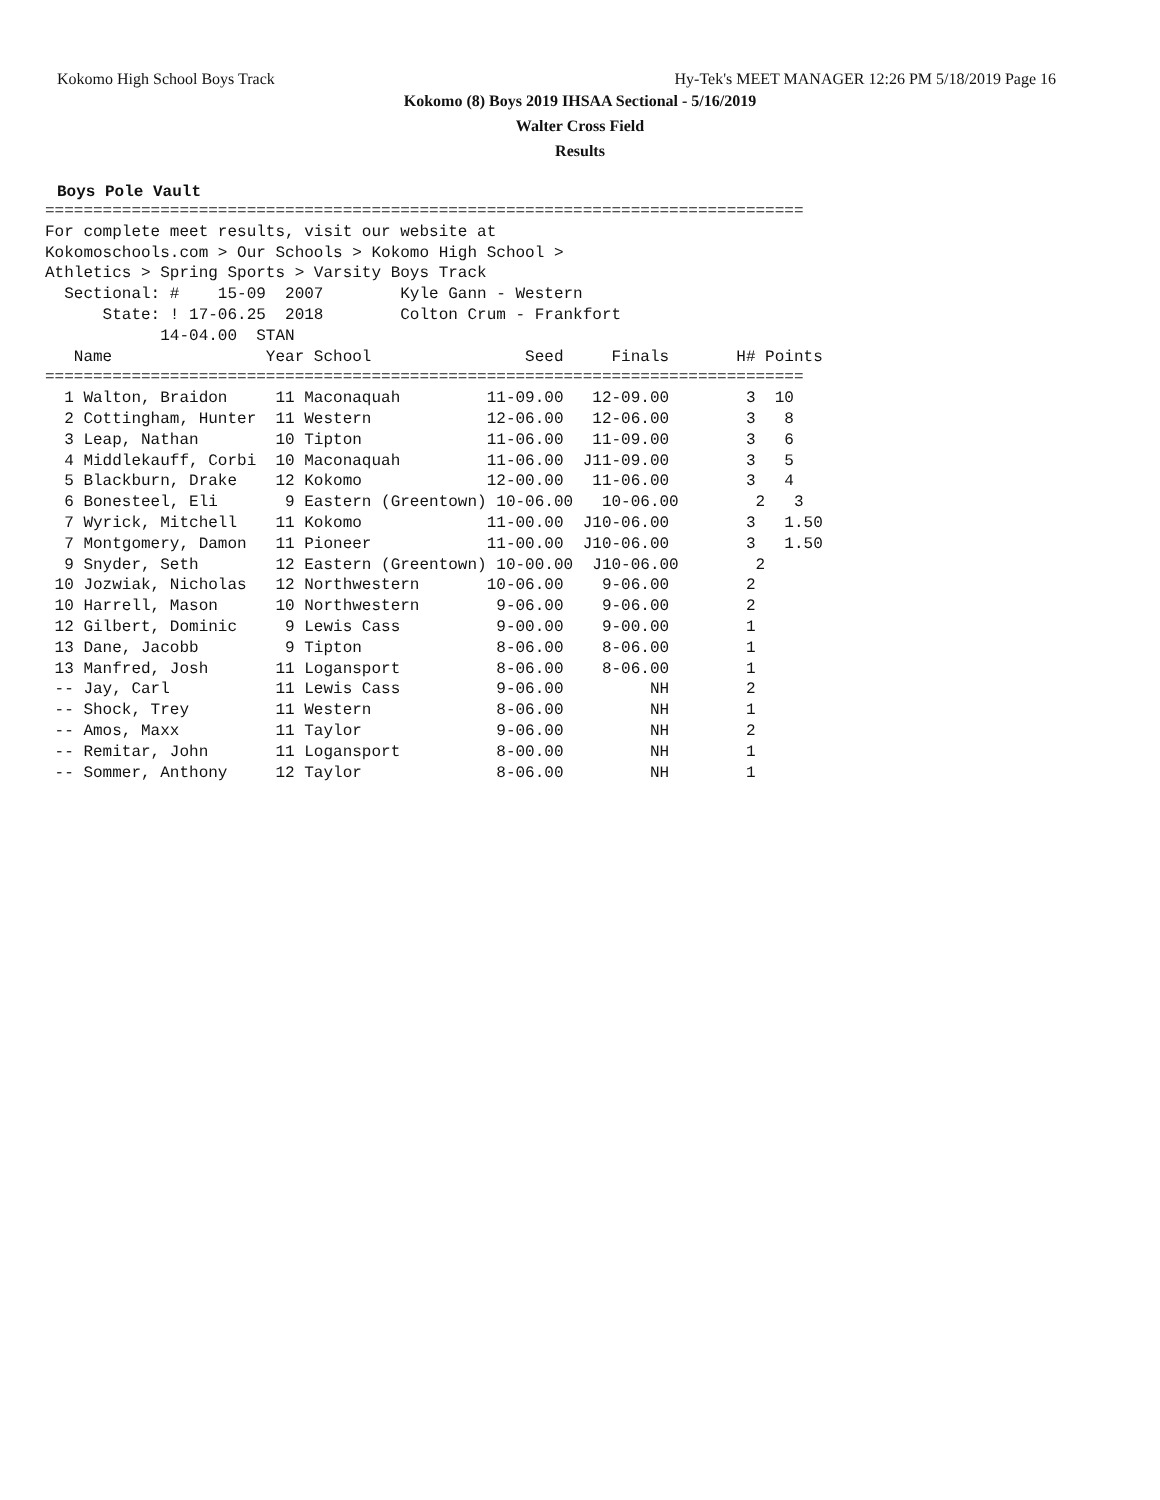Kokomo High School Boys Track Hy-Tek's MEET MANAGER 12:26 PM 5/18/2019 Page 16
Kokomo (8) Boys 2019 IHSAA Sectional - 5/16/2019
Walter Cross Field
Results
Boys Pole Vault
===============================================================================
For complete meet results, visit our website at
Kokomoschools.com > Our Schools > Kokomo High School >
Athletics > Spring Sports > Varsity Boys Track
  Sectional: #    15-09  2007        Kyle Gann - Western
      State: ! 17-06.25  2018        Colton Crum - Frankfort
            14-04.00  STAN
   Name                Year School                Seed     Finals       H# Points
===============================================================================
  1 Walton, Braidon     11 Maconaquah         11-09.00   12-09.00        3  10
  2 Cottingham, Hunter  11 Western            12-06.00   12-06.00        3   8
  3 Leap, Nathan        10 Tipton             11-06.00   11-09.00        3   6
  4 Middlekauff, Corbi  10 Maconaquah         11-06.00  J11-09.00        3   5
  5 Blackburn, Drake    12 Kokomo             12-00.00   11-06.00        3   4
  6 Bonesteel, Eli       9 Eastern (Greentown) 10-06.00   10-06.00        2   3
  7 Wyrick, Mitchell    11 Kokomo             11-00.00  J10-06.00        3   1.50
  7 Montgomery, Damon   11 Pioneer            11-00.00  J10-06.00        3   1.50
  9 Snyder, Seth        12 Eastern (Greentown) 10-00.00  J10-06.00        2
 10 Jozwiak, Nicholas   12 Northwestern       10-06.00    9-06.00        2
 10 Harrell, Mason      10 Northwestern        9-06.00    9-06.00        2
 12 Gilbert, Dominic     9 Lewis Cass          9-00.00    9-00.00        1
 13 Dane, Jacobb         9 Tipton              8-06.00    8-06.00        1
 13 Manfred, Josh       11 Logansport          8-06.00    8-06.00        1
 -- Jay, Carl           11 Lewis Cass          9-06.00         NH        2
 -- Shock, Trey         11 Western             8-06.00         NH        1
 -- Amos, Maxx          11 Taylor              9-06.00         NH        2
 -- Remitar, John       11 Logansport          8-00.00         NH        1
 -- Sommer, Anthony     12 Taylor              8-06.00         NH        1